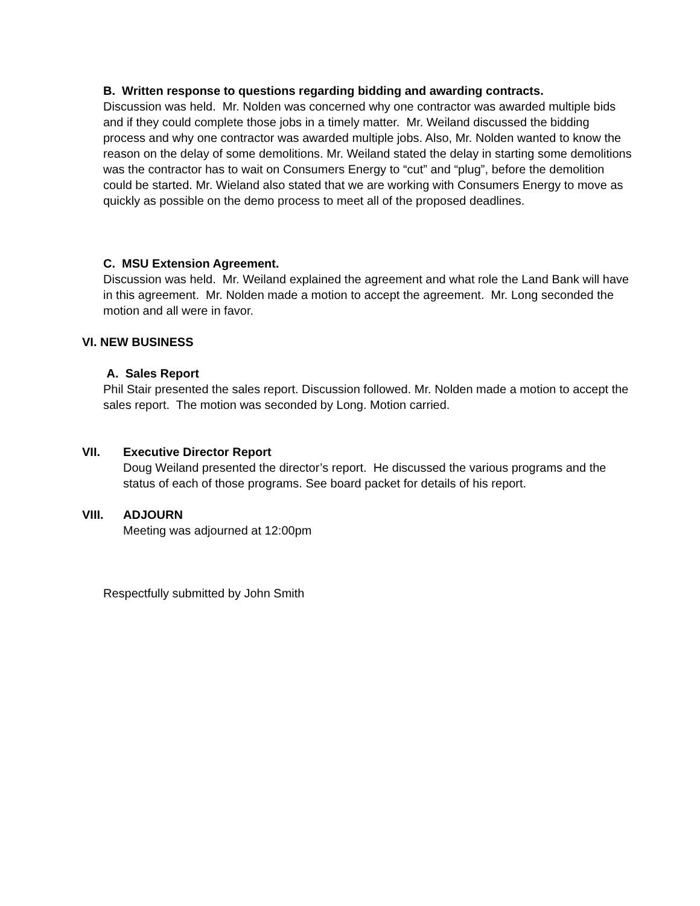B. Written response to questions regarding bidding and awarding contracts.
Discussion was held. Mr. Nolden was concerned why one contractor was awarded multiple bids and if they could complete those jobs in a timely matter. Mr. Weiland discussed the bidding process and why one contractor was awarded multiple jobs. Also, Mr. Nolden wanted to know the reason on the delay of some demolitions. Mr. Weiland stated the delay in starting some demolitions was the contractor has to wait on Consumers Energy to “cut” and “plug”, before the demolition could be started. Mr. Wieland also stated that we are working with Consumers Energy to move as quickly as possible on the demo process to meet all of the proposed deadlines.
C. MSU Extension Agreement.
Discussion was held. Mr. Weiland explained the agreement and what role the Land Bank will have in this agreement. Mr. Nolden made a motion to accept the agreement. Mr. Long seconded the motion and all were in favor.
VI. NEW BUSINESS
A. Sales Report
Phil Stair presented the sales report. Discussion followed. Mr. Nolden made a motion to accept the sales report. The motion was seconded by Long. Motion carried.
VII. Executive Director Report
Doug Weiland presented the director’s report. He discussed the various programs and the status of each of those programs. See board packet for details of his report.
VIII. ADJOURN
Meeting was adjourned at 12:00pm
Respectfully submitted by John Smith